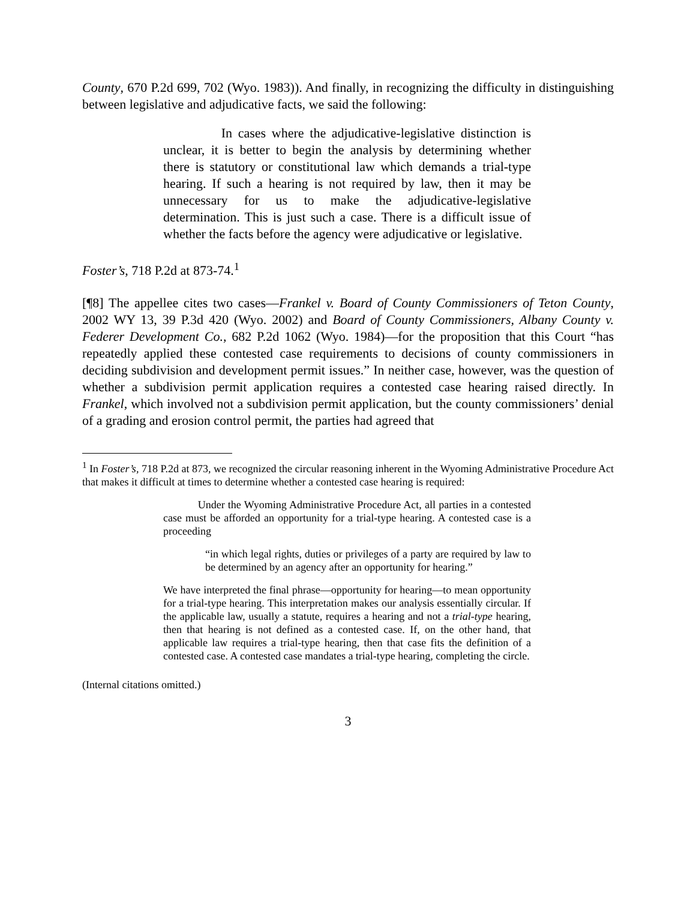County, 670 P.2d 699, 702 (Wyo. 1983)). And finally, in recognizing the difficulty in distinguishing between legislative and adjudicative facts, we said the following:
In cases where the adjudicative-legislative distinction is unclear, it is better to begin the analysis by determining whether there is statutory or constitutional law which demands a trial-type hearing. If such a hearing is not required by law, then it may be unnecessary for us to make the adjudicative-legislative determination. This is just such a case. There is a difficult issue of whether the facts before the agency were adjudicative or legislative.
Foster’s, 718 P.2d at 873-74.<sup>1</sup>
[¶8] The appellee cites two cases—Frankel v. Board of County Commissioners of Teton County, 2002 WY 13, 39 P.3d 420 (Wyo. 2002) and Board of County Commissioners, Albany County v. Federer Development Co., 682 P.2d 1062 (Wyo. 1984)—for the proposition that this Court “has repeatedly applied these contested case requirements to decisions of county commissioners in deciding subdivision and development permit issues.” In neither case, however, was the question of whether a subdivision permit application requires a contested case hearing raised directly. In Frankel, which involved not a subdivision permit application, but the county commissioners’ denial of a grading and erosion control permit, the parties had agreed that
<sup>1</sup> In Foster’s, 718 P.2d at 873, we recognized the circular reasoning inherent in the Wyoming Administrative Procedure Act that makes it difficult at times to determine whether a contested case hearing is required:
Under the Wyoming Administrative Procedure Act, all parties in a contested case must be afforded an opportunity for a trial-type hearing. A contested case is a proceeding
“in which legal rights, duties or privileges of a party are required by law to be determined by an agency after an opportunity for hearing.”
We have interpreted the final phrase—opportunity for hearing—to mean opportunity for a trial-type hearing. This interpretation makes our analysis essentially circular. If the applicable law, usually a statute, requires a hearing and not a trial-type hearing, then that hearing is not defined as a contested case. If, on the other hand, that applicable law requires a trial-type hearing, then that case fits the definition of a contested case. A contested case mandates a trial-type hearing, completing the circle.
(Internal citations omitted.)
3